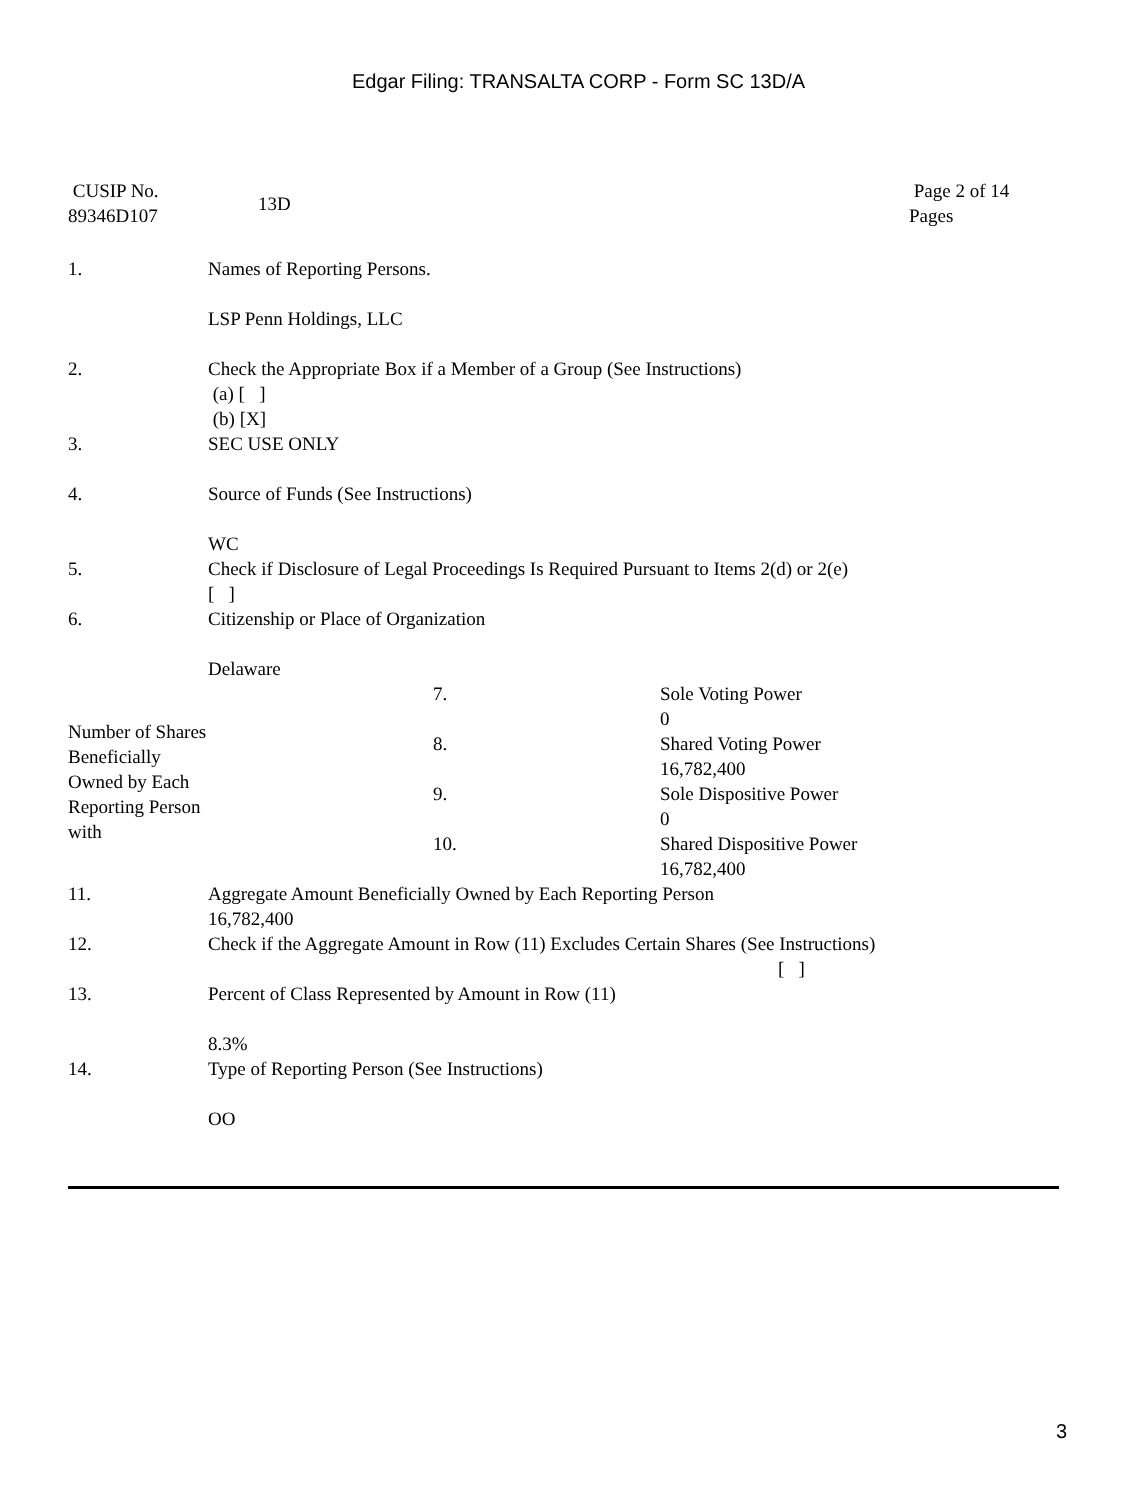Edgar Filing: TRANSALTA CORP - Form SC 13D/A
| CUSIP No. 89346D107 | 13D | Page 2 of 14 Pages |
| 1. | Names of Reporting Persons. LSP Penn Holdings, LLC | | |
| 2. | Check the Appropriate Box if a Member of a Group (See Instructions) (a) [ ] (b) [X] | | |
| 3. | SEC USE ONLY | | |
| 4. | Source of Funds (See Instructions) WC | | |
| 5. | Check if Disclosure of Legal Proceedings Is Required Pursuant to Items 2(d) or 2(e) [ ] | | |
| 6. | Citizenship or Place of Organization Delaware | | |
| Number of Shares Beneficially Owned by Each Reporting Person with | | 7. | Sole Voting Power 0 |
| | | 8. | Shared Voting Power 16,782,400 |
| | | 9. | Sole Dispositive Power 0 |
| | | 10. | Shared Dispositive Power 16,782,400 |
| 11. | Aggregate Amount Beneficially Owned by Each Reporting Person 16,782,400 | | |
| 12. | Check if the Aggregate Amount in Row (11) Excludes Certain Shares (See Instructions) [ ] | | |
| 13. | Percent of Class Represented by Amount in Row (11) 8.3% | | |
| 14. | Type of Reporting Person (See Instructions) OO | | |
3